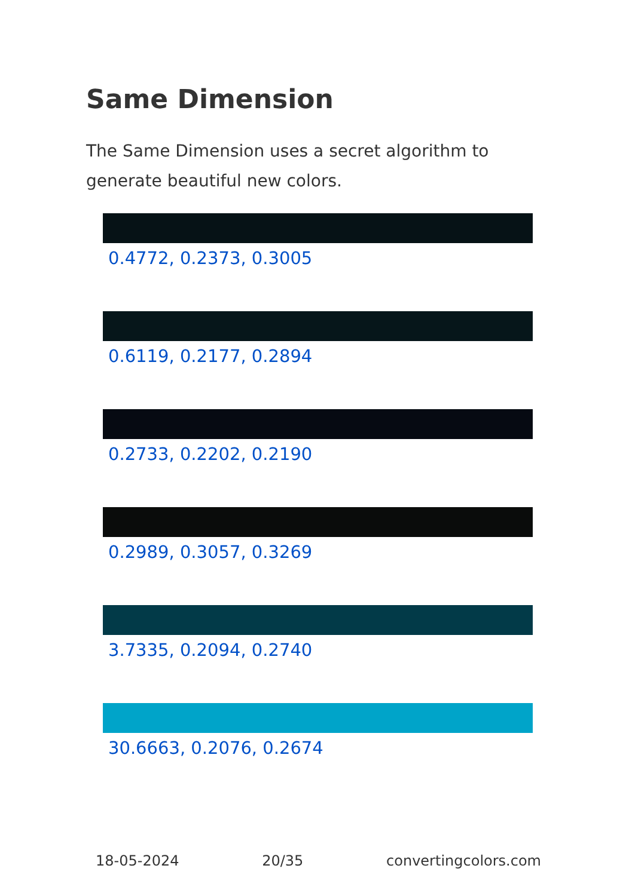Same Dimension
The Same Dimension uses a secret algorithm to generate beautiful new colors.
0.4772, 0.2373, 0.3005
0.6119, 0.2177, 0.2894
0.2733, 0.2202, 0.2190
0.2989, 0.3057, 0.3269
3.7335, 0.2094, 0.2740
30.6663, 0.2076, 0.2674
18-05-2024 20/35 convertingcolors.com